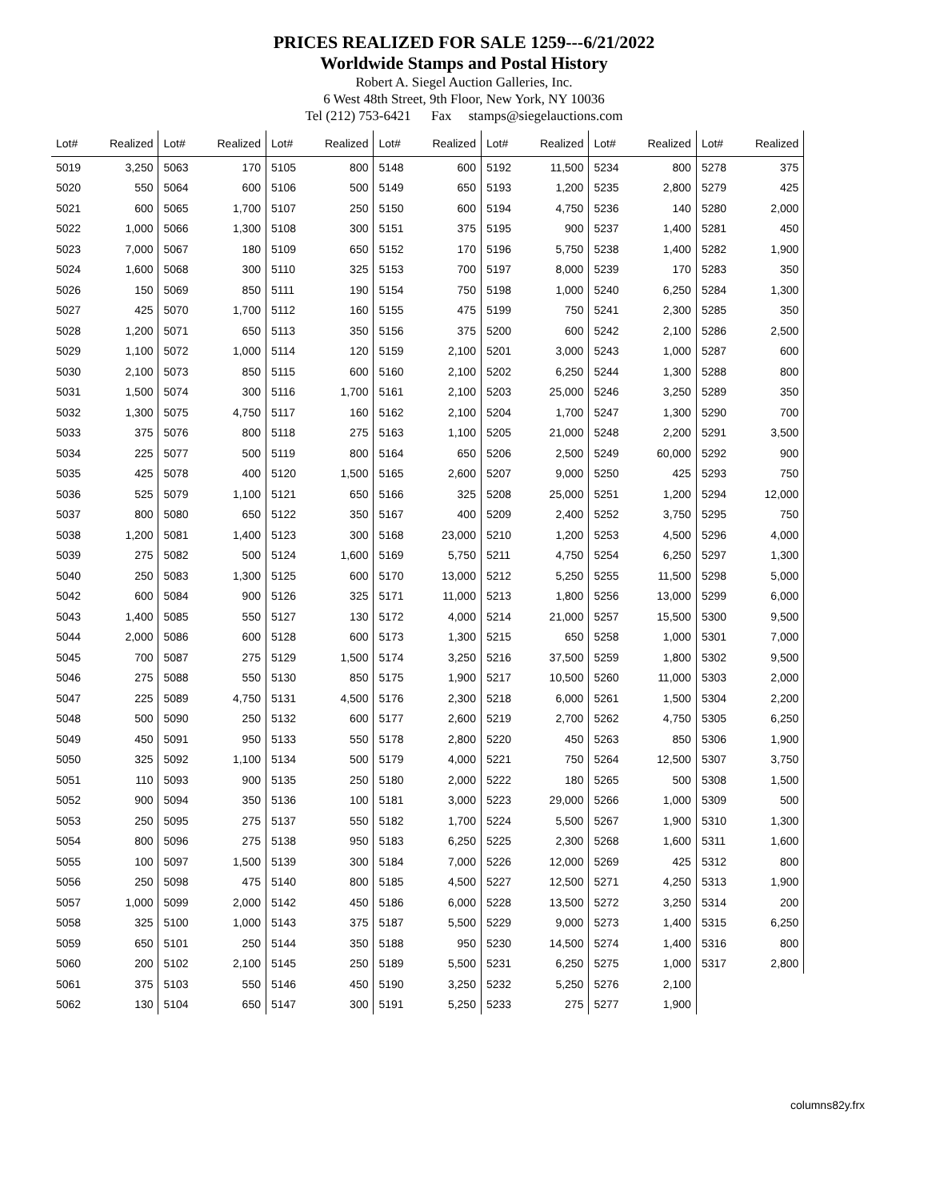PRICES REALIZED FOR SALE 1259---6/21/2022
Worldwide Stamps and Postal History
Robert A. Siegel Auction Galleries, Inc.
6 West 48th Street, 9th Floor, New York, NY 10036
Tel (212) 753-6421 Fax stamps@siegelauctions.com
| Lot# | Realized | Lot# | Realized | Lot# | Realized | Lot# | Realized | Lot# | Realized | Lot# | Realized | Lot# | Realized |
| --- | --- | --- | --- | --- | --- | --- | --- | --- | --- | --- | --- | --- | --- |
| 5019 | 3,250 | 5063 | 170 | 5105 | 800 | 5148 | 600 | 5192 | 11,500 | 5234 | 800 | 5278 | 375 |
| 5020 | 550 | 5064 | 600 | 5106 | 500 | 5149 | 650 | 5193 | 1,200 | 5235 | 2,800 | 5279 | 425 |
| 5021 | 600 | 5065 | 1,700 | 5107 | 250 | 5150 | 600 | 5194 | 4,750 | 5236 | 140 | 5280 | 2,000 |
| 5022 | 1,000 | 5066 | 1,300 | 5108 | 300 | 5151 | 375 | 5195 | 900 | 5237 | 1,400 | 5281 | 450 |
| 5023 | 7,000 | 5067 | 180 | 5109 | 650 | 5152 | 170 | 5196 | 5,750 | 5238 | 1,400 | 5282 | 1,900 |
| 5024 | 1,600 | 5068 | 300 | 5110 | 325 | 5153 | 700 | 5197 | 8,000 | 5239 | 170 | 5283 | 350 |
| 5026 | 150 | 5069 | 850 | 5111 | 190 | 5154 | 750 | 5198 | 1,000 | 5240 | 6,250 | 5284 | 1,300 |
| 5027 | 425 | 5070 | 1,700 | 5112 | 160 | 5155 | 475 | 5199 | 750 | 5241 | 2,300 | 5285 | 350 |
| 5028 | 1,200 | 5071 | 650 | 5113 | 350 | 5156 | 375 | 5200 | 600 | 5242 | 2,100 | 5286 | 2,500 |
| 5029 | 1,100 | 5072 | 1,000 | 5114 | 120 | 5159 | 2,100 | 5201 | 3,000 | 5243 | 1,000 | 5287 | 600 |
| 5030 | 2,100 | 5073 | 850 | 5115 | 600 | 5160 | 2,100 | 5202 | 6,250 | 5244 | 1,300 | 5288 | 800 |
| 5031 | 1,500 | 5074 | 300 | 5116 | 1,700 | 5161 | 2,100 | 5203 | 25,000 | 5246 | 3,250 | 5289 | 350 |
| 5032 | 1,300 | 5075 | 4,750 | 5117 | 160 | 5162 | 2,100 | 5204 | 1,700 | 5247 | 1,300 | 5290 | 700 |
| 5033 | 375 | 5076 | 800 | 5118 | 275 | 5163 | 1,100 | 5205 | 21,000 | 5248 | 2,200 | 5291 | 3,500 |
| 5034 | 225 | 5077 | 500 | 5119 | 800 | 5164 | 650 | 5206 | 2,500 | 5249 | 60,000 | 5292 | 900 |
| 5035 | 425 | 5078 | 400 | 5120 | 1,500 | 5165 | 2,600 | 5207 | 9,000 | 5250 | 425 | 5293 | 750 |
| 5036 | 525 | 5079 | 1,100 | 5121 | 650 | 5166 | 325 | 5208 | 25,000 | 5251 | 1,200 | 5294 | 12,000 |
| 5037 | 800 | 5080 | 650 | 5122 | 350 | 5167 | 400 | 5209 | 2,400 | 5252 | 3,750 | 5295 | 750 |
| 5038 | 1,200 | 5081 | 1,400 | 5123 | 300 | 5168 | 23,000 | 5210 | 1,200 | 5253 | 4,500 | 5296 | 4,000 |
| 5039 | 275 | 5082 | 500 | 5124 | 1,600 | 5169 | 5,750 | 5211 | 4,750 | 5254 | 6,250 | 5297 | 1,300 |
| 5040 | 250 | 5083 | 1,300 | 5125 | 600 | 5170 | 13,000 | 5212 | 5,250 | 5255 | 11,500 | 5298 | 5,000 |
| 5042 | 600 | 5084 | 900 | 5126 | 325 | 5171 | 11,000 | 5213 | 1,800 | 5256 | 13,000 | 5299 | 6,000 |
| 5043 | 1,400 | 5085 | 550 | 5127 | 130 | 5172 | 4,000 | 5214 | 21,000 | 5257 | 15,500 | 5300 | 9,500 |
| 5044 | 2,000 | 5086 | 600 | 5128 | 600 | 5173 | 1,300 | 5215 | 650 | 5258 | 1,000 | 5301 | 7,000 |
| 5045 | 700 | 5087 | 275 | 5129 | 1,500 | 5174 | 3,250 | 5216 | 37,500 | 5259 | 1,800 | 5302 | 9,500 |
| 5046 | 275 | 5088 | 550 | 5130 | 850 | 5175 | 1,900 | 5217 | 10,500 | 5260 | 11,000 | 5303 | 2,000 |
| 5047 | 225 | 5089 | 4,750 | 5131 | 4,500 | 5176 | 2,300 | 5218 | 6,000 | 5261 | 1,500 | 5304 | 2,200 |
| 5048 | 500 | 5090 | 250 | 5132 | 600 | 5177 | 2,600 | 5219 | 2,700 | 5262 | 4,750 | 5305 | 6,250 |
| 5049 | 450 | 5091 | 950 | 5133 | 550 | 5178 | 2,800 | 5220 | 450 | 5263 | 850 | 5306 | 1,900 |
| 5050 | 325 | 5092 | 1,100 | 5134 | 500 | 5179 | 4,000 | 5221 | 750 | 5264 | 12,500 | 5307 | 3,750 |
| 5051 | 110 | 5093 | 900 | 5135 | 250 | 5180 | 2,000 | 5222 | 180 | 5265 | 500 | 5308 | 1,500 |
| 5052 | 900 | 5094 | 350 | 5136 | 100 | 5181 | 3,000 | 5223 | 29,000 | 5266 | 1,000 | 5309 | 500 |
| 5053 | 250 | 5095 | 275 | 5137 | 550 | 5182 | 1,700 | 5224 | 5,500 | 5267 | 1,900 | 5310 | 1,300 |
| 5054 | 800 | 5096 | 275 | 5138 | 950 | 5183 | 6,250 | 5225 | 2,300 | 5268 | 1,600 | 5311 | 1,600 |
| 5055 | 100 | 5097 | 1,500 | 5139 | 300 | 5184 | 7,000 | 5226 | 12,000 | 5269 | 425 | 5312 | 800 |
| 5056 | 250 | 5098 | 475 | 5140 | 800 | 5185 | 4,500 | 5227 | 12,500 | 5271 | 4,250 | 5313 | 1,900 |
| 5057 | 1,000 | 5099 | 2,000 | 5142 | 450 | 5186 | 6,000 | 5228 | 13,500 | 5272 | 3,250 | 5314 | 200 |
| 5058 | 325 | 5100 | 1,000 | 5143 | 375 | 5187 | 5,500 | 5229 | 9,000 | 5273 | 1,400 | 5315 | 6,250 |
| 5059 | 650 | 5101 | 250 | 5144 | 350 | 5188 | 950 | 5230 | 14,500 | 5274 | 1,400 | 5316 | 800 |
| 5060 | 200 | 5102 | 2,100 | 5145 | 250 | 5189 | 5,500 | 5231 | 6,250 | 5275 | 1,000 | 5317 | 2,800 |
| 5061 | 375 | 5103 | 550 | 5146 | 450 | 5190 | 3,250 | 5232 | 5,250 | 5276 | 2,100 | | |
| 5062 | 130 | 5104 | 650 | 5147 | 300 | 5191 | 5,250 | 5233 | 275 | 5277 | 1,900 | | |
columns82y.frx